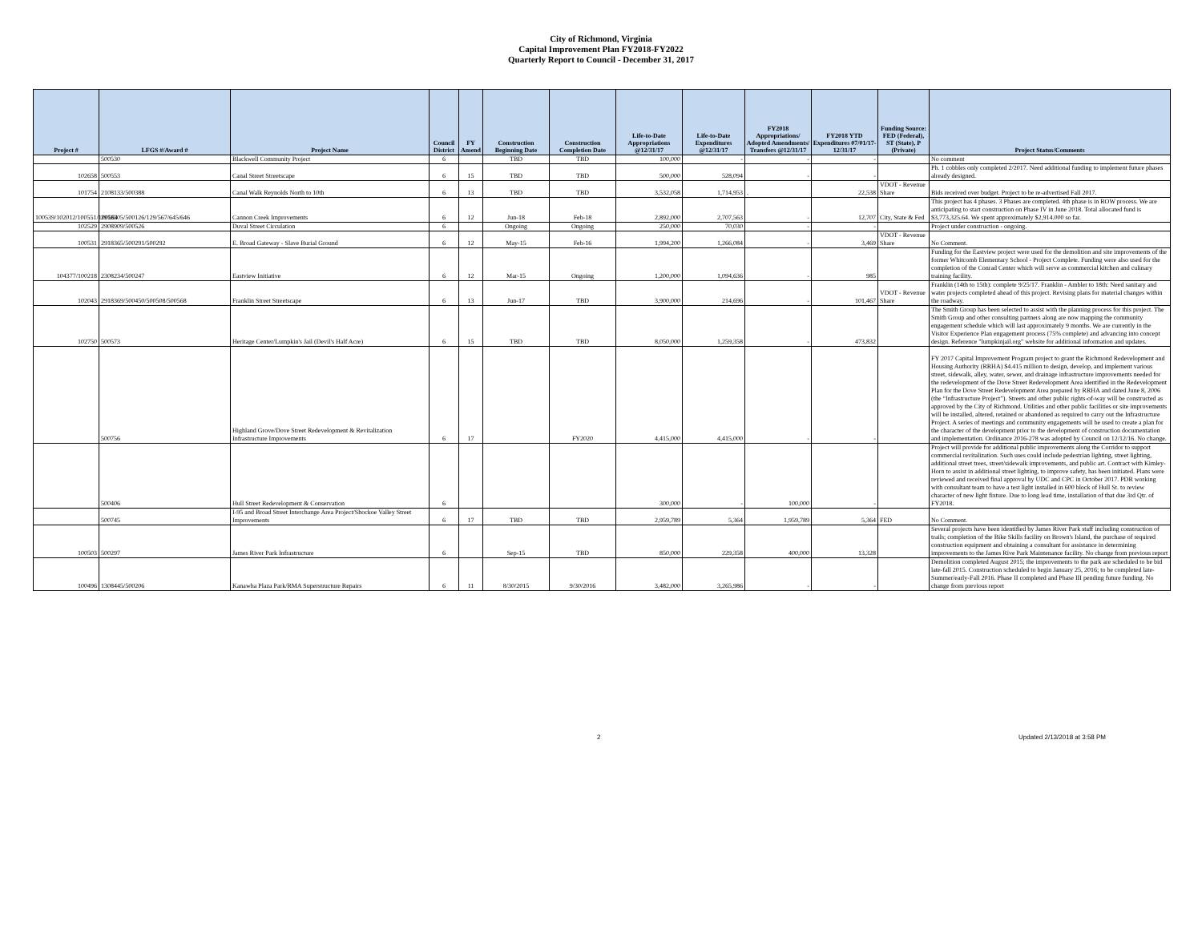City of Richmond, Virginia
Capital Improvement Plan FY2018-FY2022
Quarterly Report to Council - December 31, 2017
| Project # | LFGS #/Award # | Project Name | Council District | FY Amend | Construction Beginning Date | Construction Completion Date | Life-to-Date Appropriations @12/31/17 | Life-to-Date Expenditures @12/31/17 | FY2018 Appropriations/ Adopted Amendments/ Transfers @12/31/17 | FY2018 YTD Expenditures 07/01/17-12/31/17 | Funding Source: FED (Federal), ST (State), P (Private) | Project Status/Comments |
| --- | --- | --- | --- | --- | --- | --- | --- | --- | --- | --- | --- | --- |
| | 500530 | Blackwell Community Project | 6 | | TBD | TBD | 100,000 | - | - | - | | No comment |
| 102658 | 500553 | Canal Street Streetscape | 6 | 15 | TBD | TBD | 500,000 | 528,094 | - | - | | Ph. 1 cobbles only completed 2/2017. Need additional funding to implement future phases already designed. |
| 101754 | 2108133/500388 | Canal Walk Reynolds North to 10th | 6 | 13 | TBD | TBD | 3,532,058 | 1,714,953 | . | 22,538 | VDOT - Revenue Share | Bids received over budget. Project to be re-advertised Fall 2017. |
| 100539/102012/100551/100564 | 2918505/500126/129/567/645/646 | Cannon Creek Improvements | 6 | 12 | Jun-18 | Feb-18 | 2,892,000 | 2,707,563 | - | 12,707 | City, State & Fed | This project has 4 phases. 3 Phases are completed. 4th phase is in ROW process. We are anticipating to start construction on Phase IV in June 2018. Total allocated fund is $3,773,325.64. We spent approximately $2,914.000 so far. |
| 102529 | 2908909/500526 | Duval Street Circulation | 6 | | Ongoing | Ongoing | 250,000 | 70,030 | - | - | | Project under construction - ongoing. |
| 100531 | 2918365/500291/500292 | E. Broad Gateway - Slave Burial Ground | 6 | 12 | May-15 | Feb-16 | 1,994,200 | 1,266,084 | - | 3,469 | VDOT - Revenue Share | No Comment. |
| 104377/100218 | 2308234/500247 | Eastview Initiative | 6 | 12 | Mar-15 | Ongoing | 1,200,000 | 1,094,636 | - | 985 | | Funding for the Eastview project were used for the demolition and site improvements of the former Whitcomb Elementary School - Project Complete. Funding were also used for the completion of the Conrad Center which will serve as commercial kitchen and culinary training facility. |
| 102043 | 2918369/500450/500508/500568 | Franklin Street Streetscape | 6 | 13 | Jun-17 | TBD | 3,900,000 | 214,696 | - | 101,467 | VDOT - Revenue Share | Franklin (14th to 15th): complete 9/25/17. Franklin - Ambler to 18th: Need sanitary and water projects completed ahead of this project. Revising plans for material changes within the roadway. |
| 102750 | 500573 | Heritage Center/Lumpkin's Jail (Devil's Half Acre) | 6 | 15 | TBD | TBD | 8,050,000 | 1,259,358 | - | 473,832 | | The Smith Group has been selected to assist with the planning process for this project. The Smith Group and other consulting partners along are now mapping the community engagement schedule which will last approximately 9 months. We are currently in the Visitor Experience Plan engagement process (75% complete) and advancing into concept design. Reference "lumpkinjail.org" website for additional information and updates. |
| | 500756 | Highland Grove/Dove Street Redevelopment & Revitalization Infrastructure Improvements | 6 | 17 | | FY2020 | 4,415,000 | 4,415,000 | - | - | | FY 2017 Capital Improvement Program project to grant the Richmond Redevelopment and Housing Authority (RRHA) $4.415 million to design, develop, and implement various street, sidewalk, alley, water, sewer, and drainage infrastructure improvements needed for the redevelopment of the Dove Street Redevelopment Area identified in the Redevelopment Plan for the Dove Street Redevelopment Area prepared by RRHA and dated June 8, 2006 (the “Infrastructure Project”). Streets and other public rights-of-way will be constructed as approved by the City of Richmond. Utilities and other public facilities or site improvements will be installed, altered, retained or abandoned as required to carry out the Infrastructure Project. A series of meetings and community engagements will be used to create a plan for the character of the development prior to the development of construction documentation and implementation. Ordinance 2016-278 was adopted by Council on 12/12/16. No change. |
| | 500406 | Hull Street Redevelopment & Conservation | 6 | | | | 300,000 | - | 100,000 | - | | Project will provide for additional public improvements along the Corridor to support commercial revitalization. Such uses could include pedestrian lighting, street lighting, additional street trees, street/sidewalk improvements, and public art. Contract with Kimley-Horn to assist in additional street lighting, to improve safety, has been initiated. Plans were reviewed and received final approval by UDC and CPC in October 2017. PDR working with consultant team to have a test light installed in 600 block of Hull St. to review character of new light fixture. Due to long lead time, installation of that due 3rd Qtr. of FY2018. |
| | 500745 | I-95 and Broad Street Interchange Area Project/Shockoe Valley Street Improvements | 6 | 17 | TBD | TBD | 2,959,789 | 5,364 | 1,959,789 | 5,364 | FED | No Comment. |
| 100503 | 500297 | James River Park Infrastructure | 6 | | Sep-15 | TBD | 850,000 | 229,358 | 400,000 | 13,328 | | Several projects have been identified by James River Park staff including construction of trails; completion of the Bike Skills facility on Brown's Island, the purchase of required construction equipment and obtaining a consultant for assistance in determining improvements to the James Rive Park Maintenance facility. No change from previous report |
| 100496 | 1308445/500206 | Kanawha Plaza Park/RMA Superstructure Repairs | 6 | 11 | 8/30/2015 | 9/30/2016 | 3,482,000 | 3,265,986 | - | - | | Demolition completed August 2015; the improvements to the park are scheduled to be bid late-fall 2015. Construction scheduled to begin January 25, 2016; to be completed late-Summer/early-Fall 2016. Phase II completed and Phase III pending future funding. No change from previous report |
2 Updated 2/13/2018 at 3:58 PM